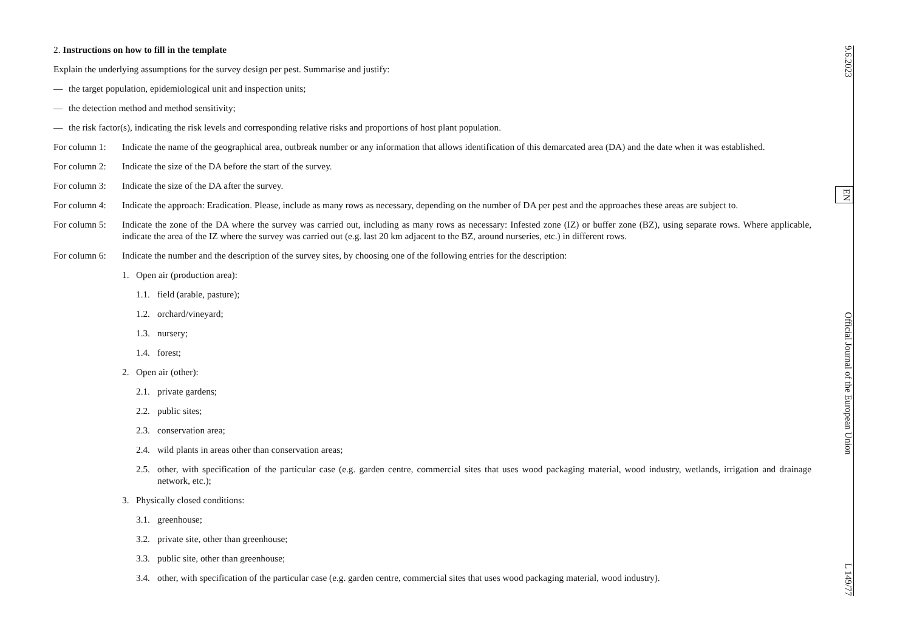2. Instructions on how to fill in the template
Explain the underlying assumptions for the survey design per pest. Summarise and justify:
— the target population, epidemiological unit and inspection units;
— the detection method and method sensitivity;
— the risk factor(s), indicating the risk levels and corresponding relative risks and proportions of host plant population.
For column 1: Indicate the name of the geographical area, outbreak number or any information that allows identification of this demarcated area (DA) and the date when it was established.
For column 2: Indicate the size of the DA before the start of the survey.
For column 3: Indicate the size of the DA after the survey.
For column 4: Indicate the approach: Eradication. Please, include as many rows as necessary, depending on the number of DA per pest and the approaches these areas are subject to.
For column 5: Indicate the zone of the DA where the survey was carried out, including as many rows as necessary: Infested zone (IZ) or buffer zone (BZ), using separate rows. Where applicable, indicate the area of the IZ where the survey was carried out (e.g. last 20 km adjacent to the BZ, around nurseries, etc.) in different rows.
For column 6: Indicate the number and the description of the survey sites, by choosing one of the following entries for the description:
1. Open air (production area):
1.1. field (arable, pasture);
1.2. orchard/vineyard;
1.3. nursery;
1.4. forest;
2. Open air (other):
2.1. private gardens;
2.2. public sites;
2.3. conservation area;
2.4. wild plants in areas other than conservation areas;
2.5. other, with specification of the particular case (e.g. garden centre, commercial sites that uses wood packaging material, wood industry, wetlands, irrigation and drainage network, etc.);
3. Physically closed conditions:
3.1. greenhouse;
3.2. private site, other than greenhouse;
3.3. public site, other than greenhouse;
3.4. other, with specification of the particular case (e.g. garden centre, commercial sites that uses wood packaging material, wood industry).
9.6.2023 EN Official Journal of the European Union L 149/77